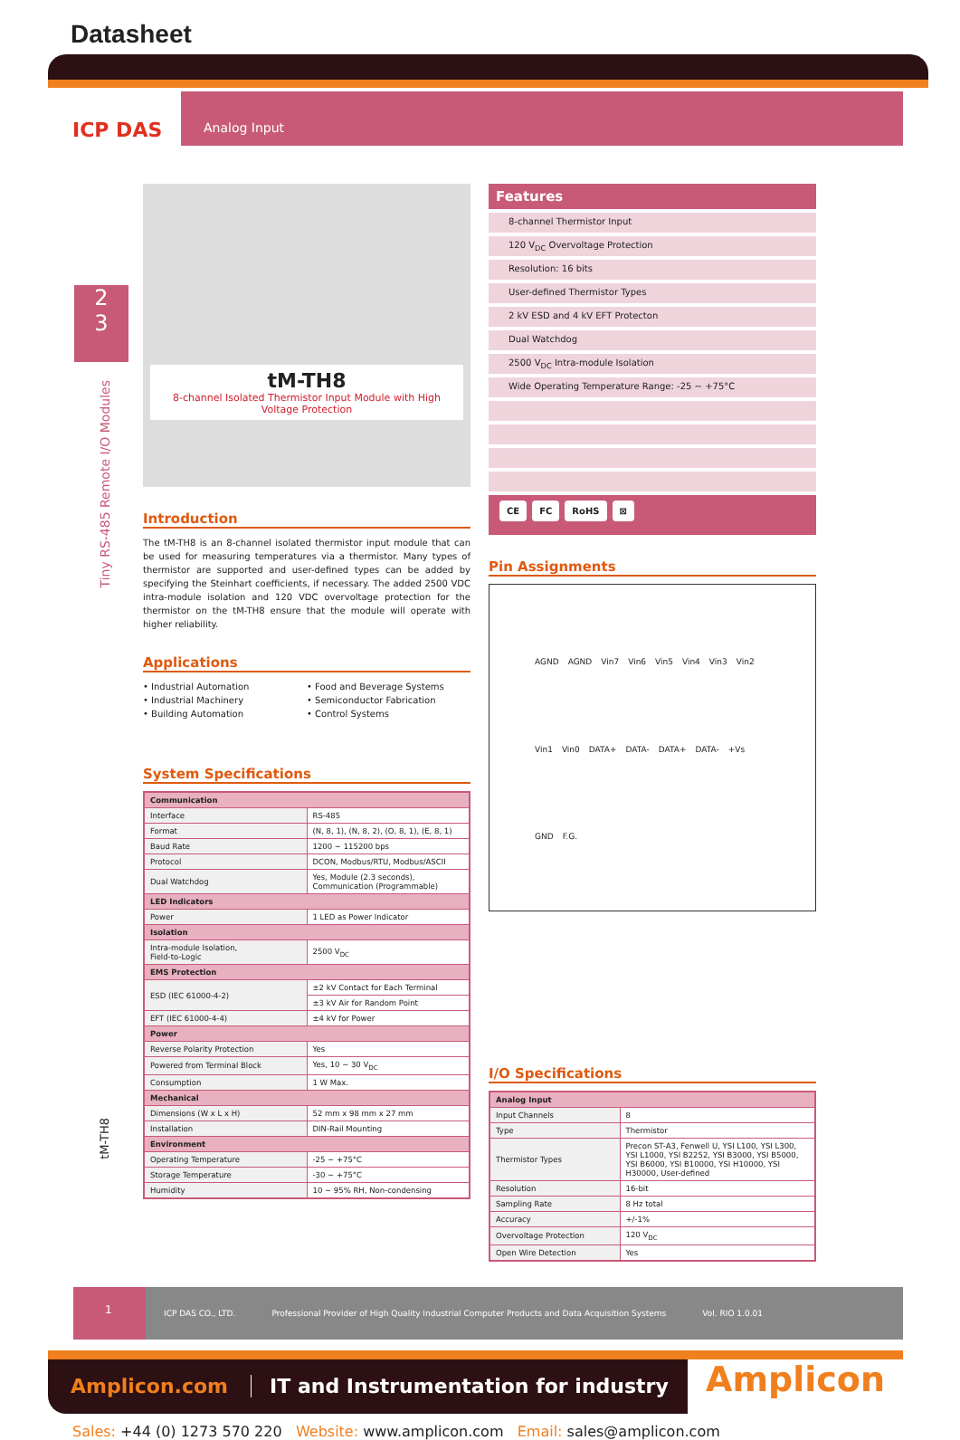Datasheet
ICP DAS
Analog Input
2
3
Tiny RS-485 Remote I/O Modules
tM-TH8
tM-TH8
8-channel Isolated Thermistor Input Module with High Voltage Protection
Introduction
The tM-TH8 is an 8-channel isolated thermistor input module that can be used for measuring temperatures via a thermistor. Many types of thermistor are supported and user-defined types can be added by specifying the Steinhart coefficients, if necessary. The added 2500 VDC intra-module isolation and 120 VDC overvoltage protection for the thermistor on the tM-TH8 ensure that the module will operate with higher reliability.
Applications
• Industrial Automation
• Industrial Machinery
• Building Automation
• Food and Beverage Systems
• Semiconductor Fabrication
• Control Systems
System Specifications
| Communication | |
| --- | --- |
| Interface | RS-485 |
| Format | (N, 8, 1), (N, 8, 2), (O, 8, 1), (E, 8, 1) |
| Baud Rate | 1200 ~ 115200 bps |
| Protocol | DCON, Modbus/RTU, Modbus/ASCII |
| Dual Watchdog | Yes, Module (2.3 seconds), Communication (Programmable) |
| LED Indicators | |
| Power | 1 LED as Power Indicator |
| Isolation | |
| Intra-module Isolation, Field-to-Logic | 2500 V<sub>DC</sub> |
| EMS Protection | |
| ESD (IEC 61000-4-2) | ±2 kV Contact for Each Terminal |
| | ±3 kV Air for Random Point |
| EFT (IEC 61000-4-4) | ±4 kV for Power |
| Power | |
| Reverse Polarity Protection | Yes |
| Powered from Terminal Block | Yes, 10 ~ 30 V<sub>DC</sub> |
| Consumption | 1 W Max. |
| Mechanical | |
| Dimensions (W x L x H) | 52 mm x 98 mm x 27 mm |
| Installation | DIN-Rail Mounting |
| Environment | |
| Operating Temperature | -25 ~ +75°C |
| Storage Temperature | -30 ~ +75°C |
| Humidity | 10 ~ 95% RH, Non-condensing |
Features
8-channel Thermistor Input
120 V<sub>DC</sub> Overvoltage Protection
Resolution: 16 bits
User-defined Thermistor Types
2 kV ESD and 4 kV EFT Protecton
Dual Watchdog
2500 V<sub>DC</sub> Intra-module Isolation
Wide Operating Temperature Range: -25 ~ +75°C
CE FC RoHS ⊠
Pin Assignments
AGND AGND Vin7 Vin6 Vin5 Vin4 Vin3 Vin2 Vin1 Vin0 DATA+ DATA- DATA+ DATA- +Vs GND F.G.
I/O Specifications
| Analog Input | |
| --- | --- |
| Input Channels | 8 |
| Type | Thermistor |
| Thermistor Types | Precon ST-A3, Fenwell U, YSI L100, YSI L300, YSI L1000, YSI B2252, YSI B3000, YSI B5000, YSI B6000, YSI B10000, YSI H10000, YSI H30000, User-defined |
| Resolution | 16-bit |
| Sampling Rate | 8 Hz total |
| Accuracy | +/-1% |
| Overvoltage Protection | 120 V<sub>DC</sub> |
| Open Wire Detection | Yes |
1
ICP DAS CO., LTD.
Professional Provider of High Quality Industrial Computer Products and Data Acquisition Systems
Vol. RIO 1.0.01
Amplicon.com
IT and Instrumentation for industry
Amplicon
Sales: +44 (0) 1273 570 220 Website: www.amplicon.com Email: sales@amplicon.com